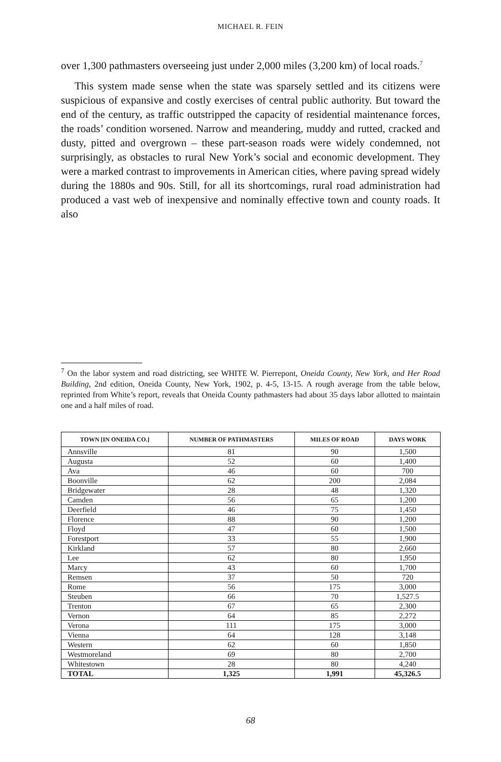MICHAEL R. FEIN
over 1,300 pathmasters overseeing just under 2,000 miles (3,200 km) of local roads.<sup>7</sup>
This system made sense when the state was sparsely settled and its citizens were suspicious of expansive and costly exercises of central public authority. But toward the end of the century, as traffic outstripped the capacity of residential maintenance forces, the roads’ condition worsened. Narrow and meandering, muddy and rutted, cracked and dusty, pitted and overgrown – these part-season roads were widely condemned, not surprisingly, as obstacles to rural New York’s social and economic development. They were a marked contrast to improvements in American cities, where paving spread widely during the 1880s and 90s. Still, for all its shortcomings, rural road administration had produced a vast web of inexpensive and nominally effective town and county roads. It also
<sup>7</sup> On the labor system and road districting, see WHITE W. Pierrepont, Oneida County, New York, and Her Road Building, 2nd edition, Oneida County, New York, 1902, p. 4-5, 13-15. A rough average from the table below, reprinted from White’s report, reveals that Oneida County pathmasters had about 35 days labor allotted to maintain one and a half miles of road.
| TOWN [IN ONEIDA CO.] | NUMBER OF PATHMASTERS | MILES OF ROAD | DAYS WORK |
| --- | --- | --- | --- |
| Annsville | 81 | 90 | 1,500 |
| Augusta | 52 | 60 | 1,400 |
| Ava | 46 | 60 | 700 |
| Boonville | 62 | 200 | 2,084 |
| Bridgewater | 28 | 48 | 1,320 |
| Camden | 56 | 65 | 1,200 |
| Deerfield | 46 | 75 | 1,450 |
| Florence | 88 | 90 | 1,200 |
| Floyd | 47 | 60 | 1,500 |
| Forestport | 33 | 55 | 1,900 |
| Kirkland | 57 | 80 | 2,660 |
| Lee | 62 | 80 | 1,950 |
| Marcy | 43 | 60 | 1,700 |
| Remsen | 37 | 50 | 720 |
| Rome | 56 | 175 | 3,000 |
| Steuben | 66 | 70 | 1,527.5 |
| Trenton | 67 | 65 | 2,300 |
| Vernon | 64 | 85 | 2,272 |
| Verona | 111 | 175 | 3,000 |
| Vienna | 64 | 128 | 3,148 |
| Western | 62 | 60 | 1,850 |
| Westmoreland | 69 | 80 | 2,700 |
| Whitestown | 28 | 80 | 4,240 |
| TOTAL | 1,325 | 1,991 | 45,326.5 |
68